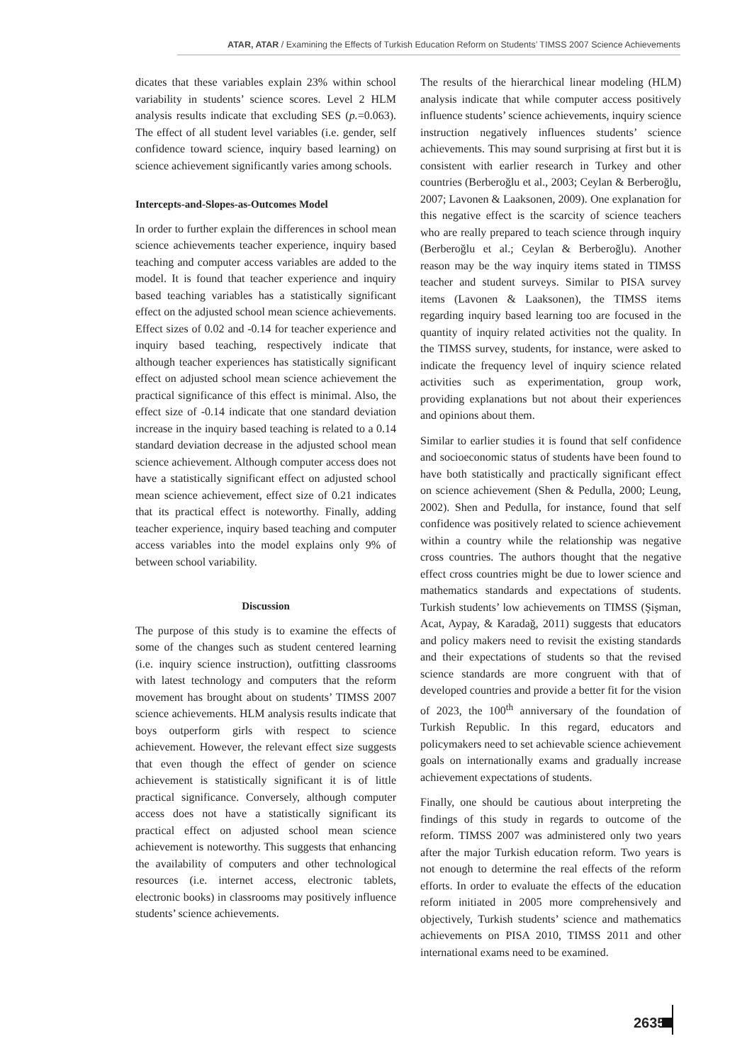ATAR, ATAR / Examining the Effects of Turkish Education Reform on Students’ TIMSS 2007 Science Achievements
dicates that these variables explain 23% within school variability in students’ science scores. Level 2 HLM analysis results indicate that excluding SES (p.=0.063). The effect of all student level variables (i.e. gender, self confidence toward science, inquiry based learning) on science achievement significantly varies among schools.
Intercepts-and-Slopes-as-Outcomes Model
In order to further explain the differences in school mean science achievements teacher experience, inquiry based teaching and computer access variables are added to the model. It is found that teacher experience and inquiry based teaching variables has a statistically significant effect on the adjusted school mean science achievements. Effect sizes of 0.02 and -0.14 for teacher experience and inquiry based teaching, respectively indicate that although teacher experiences has statistically significant effect on adjusted school mean science achievement the practical significance of this effect is minimal. Also, the effect size of -0.14 indicate that one standard deviation increase in the inquiry based teaching is related to a 0.14 standard deviation decrease in the adjusted school mean science achievement. Although computer access does not have a statistically significant effect on adjusted school mean science achievement, effect size of 0.21 indicates that its practical effect is noteworthy. Finally, adding teacher experience, inquiry based teaching and computer access variables into the model explains only 9% of between school variability.
Discussion
The purpose of this study is to examine the effects of some of the changes such as student centered learning (i.e. inquiry science instruction), outfitting classrooms with latest technology and computers that the reform movement has brought about on students’ TIMSS 2007 science achievements. HLM analysis results indicate that boys outperform girls with respect to science achievement. However, the relevant effect size suggests that even though the effect of gender on science achievement is statistically significant it is of little practical significance. Conversely, although computer access does not have a statistically significant its practical effect on adjusted school mean science achievement is noteworthy. This suggests that enhancing the availability of computers and other technological resources (i.e. internet access, electronic tablets, electronic books) in classrooms may positively influence students’ science achievements.
The results of the hierarchical linear modeling (HLM) analysis indicate that while computer access positively influence students’ science achievements, inquiry science instruction negatively influences students’ science achievements. This may sound surprising at first but it is consistent with earlier research in Turkey and other countries (Berberoğlu et al., 2003; Ceylan & Berberoğlu, 2007; Lavonen & Laaksonen, 2009). One explanation for this negative effect is the scarcity of science teachers who are really prepared to teach science through inquiry (Berberoğlu et al.; Ceylan & Berberoğlu). Another reason may be the way inquiry items stated in TIMSS teacher and student surveys. Similar to PISA survey items (Lavonen & Laaksonen), the TIMSS items regarding inquiry based learning too are focused in the quantity of inquiry related activities not the quality. In the TIMSS survey, students, for instance, were asked to indicate the frequency level of inquiry science related activities such as experimentation, group work, providing explanations but not about their experiences and opinions about them.
Similar to earlier studies it is found that self confidence and socioeconomic status of students have been found to have both statistically and practically significant effect on science achievement (Shen & Pedulla, 2000; Leung, 2002). Shen and Pedulla, for instance, found that self confidence was positively related to science achievement within a country while the relationship was negative cross countries. The authors thought that the negative effect cross countries might be due to lower science and mathematics standards and expectations of students. Turkish students’ low achievements on TIMSS (Şişman, Acat, Aypay, & Karadağ, 2011) suggests that educators and policy makers need to revisit the existing standards and their expectations of students so that the revised science standards are more congruent with that of developed countries and provide a better fit for the vision of 2023, the 100<sup>th</sup> anniversary of the foundation of Turkish Republic. In this regard, educators and policymakers need to set achievable science achievement goals on internationally exams and gradually increase achievement expectations of students.
Finally, one should be cautious about interpreting the findings of this study in regards to outcome of the reform. TIMSS 2007 was administered only two years after the major Turkish education reform. Two years is not enough to determine the real effects of the reform efforts. In order to evaluate the effects of the education reform initiated in 2005 more comprehensively and objectively, Turkish students’ science and mathematics achievements on PISA 2010, TIMSS 2011 and other international exams need to be examined.
2635